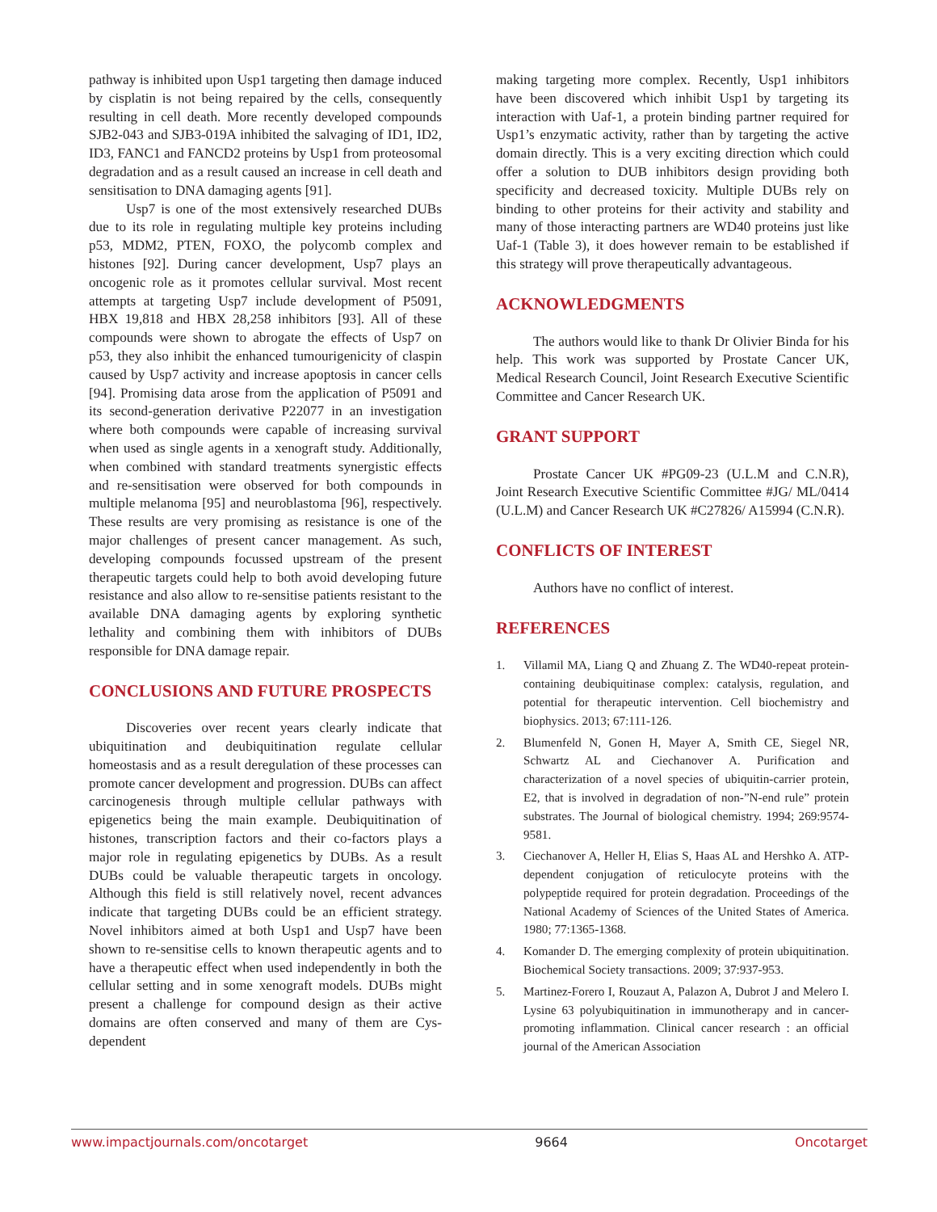pathway is inhibited upon Usp1 targeting then damage induced by cisplatin is not being repaired by the cells, consequently resulting in cell death. More recently developed compounds SJB2-043 and SJB3-019A inhibited the salvaging of ID1, ID2, ID3, FANC1 and FANCD2 proteins by Usp1 from proteosomal degradation and as a result caused an increase in cell death and sensitisation to DNA damaging agents [91].
Usp7 is one of the most extensively researched DUBs due to its role in regulating multiple key proteins including p53, MDM2, PTEN, FOXO, the polycomb complex and histones [92]. During cancer development, Usp7 plays an oncogenic role as it promotes cellular survival. Most recent attempts at targeting Usp7 include development of P5091, HBX 19,818 and HBX 28,258 inhibitors [93]. All of these compounds were shown to abrogate the effects of Usp7 on p53, they also inhibit the enhanced tumourigenicity of claspin caused by Usp7 activity and increase apoptosis in cancer cells [94]. Promising data arose from the application of P5091 and its second-generation derivative P22077 in an investigation where both compounds were capable of increasing survival when used as single agents in a xenograft study. Additionally, when combined with standard treatments synergistic effects and re-sensitisation were observed for both compounds in multiple melanoma [95] and neuroblastoma [96], respectively. These results are very promising as resistance is one of the major challenges of present cancer management. As such, developing compounds focussed upstream of the present therapeutic targets could help to both avoid developing future resistance and also allow to re-sensitise patients resistant to the available DNA damaging agents by exploring synthetic lethality and combining them with inhibitors of DUBs responsible for DNA damage repair.
CONCLUSIONS AND FUTURE PROSPECTS
Discoveries over recent years clearly indicate that ubiquitination and deubiquitination regulate cellular homeostasis and as a result deregulation of these processes can promote cancer development and progression. DUBs can affect carcinogenesis through multiple cellular pathways with epigenetics being the main example. Deubiquitination of histones, transcription factors and their co-factors plays a major role in regulating epigenetics by DUBs. As a result DUBs could be valuable therapeutic targets in oncology. Although this field is still relatively novel, recent advances indicate that targeting DUBs could be an efficient strategy. Novel inhibitors aimed at both Usp1 and Usp7 have been shown to re-sensitise cells to known therapeutic agents and to have a therapeutic effect when used independently in both the cellular setting and in some xenograft models. DUBs might present a challenge for compound design as their active domains are often conserved and many of them are Cys-dependent
making targeting more complex. Recently, Usp1 inhibitors have been discovered which inhibit Usp1 by targeting its interaction with Uaf-1, a protein binding partner required for Usp1’s enzymatic activity, rather than by targeting the active domain directly. This is a very exciting direction which could offer a solution to DUB inhibitors design providing both specificity and decreased toxicity. Multiple DUBs rely on binding to other proteins for their activity and stability and many of those interacting partners are WD40 proteins just like Uaf-1 (Table 3), it does however remain to be established if this strategy will prove therapeutically advantageous.
ACKNOWLEDGMENTS
The authors would like to thank Dr Olivier Binda for his help. This work was supported by Prostate Cancer UK, Medical Research Council, Joint Research Executive Scientific Committee and Cancer Research UK.
GRANT SUPPORT
Prostate Cancer UK #PG09-23 (U.L.M and C.N.R), Joint Research Executive Scientific Committee #JG/ ML/0414 (U.L.M) and Cancer Research UK #C27826/ A15994 (C.N.R).
CONFLICTS OF INTEREST
Authors have no conflict of interest.
REFERENCES
1. Villamil MA, Liang Q and Zhuang Z. The WD40-repeat protein-containing deubiquitinase complex: catalysis, regulation, and potential for therapeutic intervention. Cell biochemistry and biophysics. 2013; 67:111-126.
2. Blumenfeld N, Gonen H, Mayer A, Smith CE, Siegel NR, Schwartz AL and Ciechanover A. Purification and characterization of a novel species of ubiquitin-carrier protein, E2, that is involved in degradation of non-”N-end rule” protein substrates. The Journal of biological chemistry. 1994; 269:9574-9581.
3. Ciechanover A, Heller H, Elias S, Haas AL and Hershko A. ATP-dependent conjugation of reticulocyte proteins with the polypeptide required for protein degradation. Proceedings of the National Academy of Sciences of the United States of America. 1980; 77:1365-1368.
4. Komander D. The emerging complexity of protein ubiquitination. Biochemical Society transactions. 2009; 37:937-953.
5. Martinez-Forero I, Rouzaut A, Palazon A, Dubrot J and Melero I. Lysine 63 polyubiquitination in immunotherapy and in cancer-promoting inflammation. Clinical cancer research : an official journal of the American Association
www.impactjournals.com/oncotarget 9664 Oncotarget